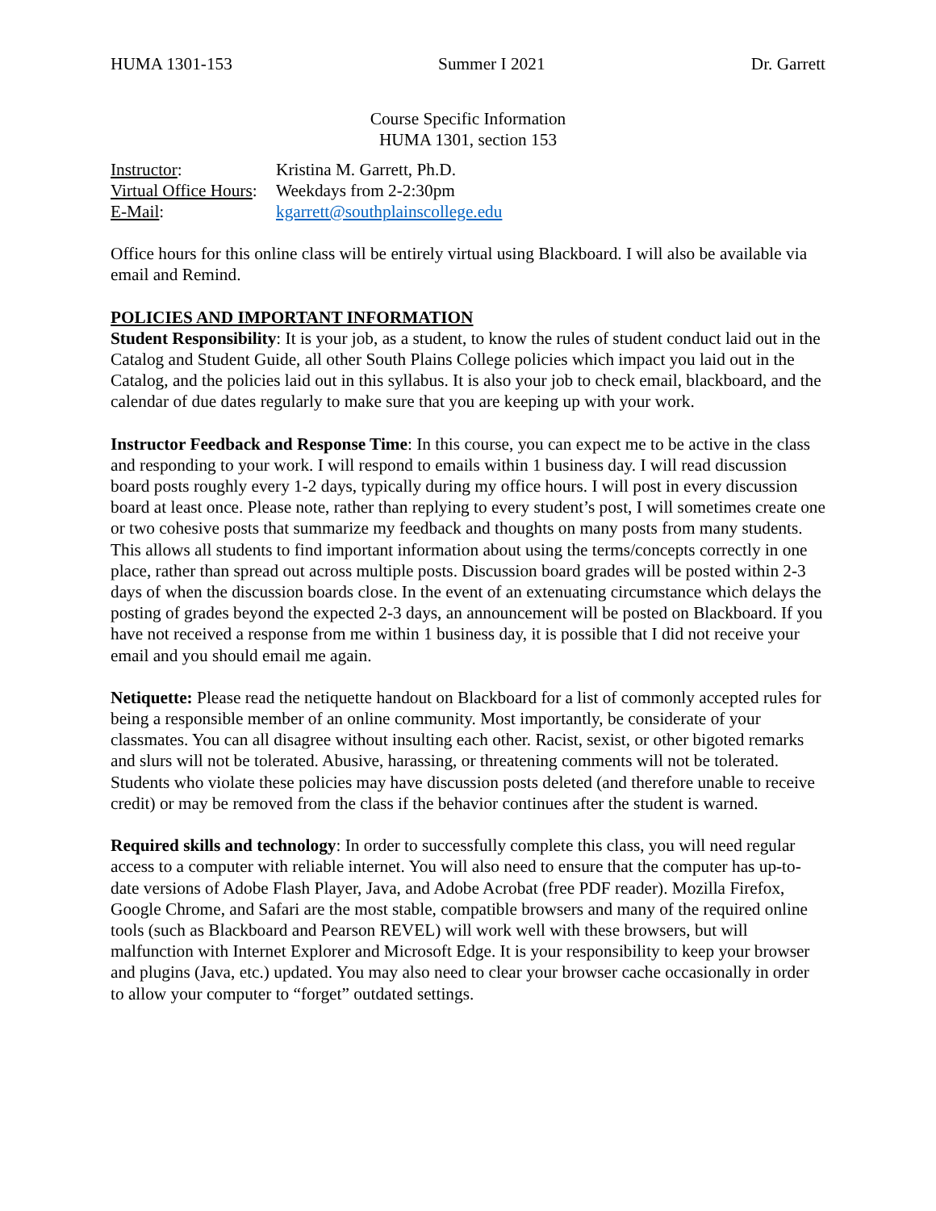HUMA 1301-153 Summer I 2021 Dr. Garrett
Course Specific Information
HUMA 1301, section 153
| Instructor : | Kristina M. Garrett, Ph.D. |
| Virtual Office Hours : | Weekdays from 2-2:30pm |
| E-Mail : | kgarrett@southplainscollege.edu |
Office hours for this online class will be entirely virtual using Blackboard. I will also be available via email and Remind.
POLICIES AND IMPORTANT INFORMATION
Student Responsibility: It is your job, as a student, to know the rules of student conduct laid out in the Catalog and Student Guide, all other South Plains College policies which impact you laid out in the Catalog, and the policies laid out in this syllabus. It is also your job to check email, blackboard, and the calendar of due dates regularly to make sure that you are keeping up with your work.
Instructor Feedback and Response Time: In this course, you can expect me to be active in the class and responding to your work. I will respond to emails within 1 business day. I will read discussion board posts roughly every 1-2 days, typically during my office hours. I will post in every discussion board at least once. Please note, rather than replying to every student’s post, I will sometimes create one or two cohesive posts that summarize my feedback and thoughts on many posts from many students. This allows all students to find important information about using the terms/concepts correctly in one place, rather than spread out across multiple posts. Discussion board grades will be posted within 2-3 days of when the discussion boards close. In the event of an extenuating circumstance which delays the posting of grades beyond the expected 2-3 days, an announcement will be posted on Blackboard. If you have not received a response from me within 1 business day, it is possible that I did not receive your email and you should email me again.
Netiquette: Please read the netiquette handout on Blackboard for a list of commonly accepted rules for being a responsible member of an online community. Most importantly, be considerate of your classmates. You can all disagree without insulting each other. Racist, sexist, or other bigoted remarks and slurs will not be tolerated. Abusive, harassing, or threatening comments will not be tolerated. Students who violate these policies may have discussion posts deleted (and therefore unable to receive credit) or may be removed from the class if the behavior continues after the student is warned.
Required skills and technology: In order to successfully complete this class, you will need regular access to a computer with reliable internet. You will also need to ensure that the computer has up-to-date versions of Adobe Flash Player, Java, and Adobe Acrobat (free PDF reader). Mozilla Firefox, Google Chrome, and Safari are the most stable, compatible browsers and many of the required online tools (such as Blackboard and Pearson REVEL) will work well with these browsers, but will malfunction with Internet Explorer and Microsoft Edge. It is your responsibility to keep your browser and plugins (Java, etc.) updated. You may also need to clear your browser cache occasionally in order to allow your computer to “forget” outdated settings.